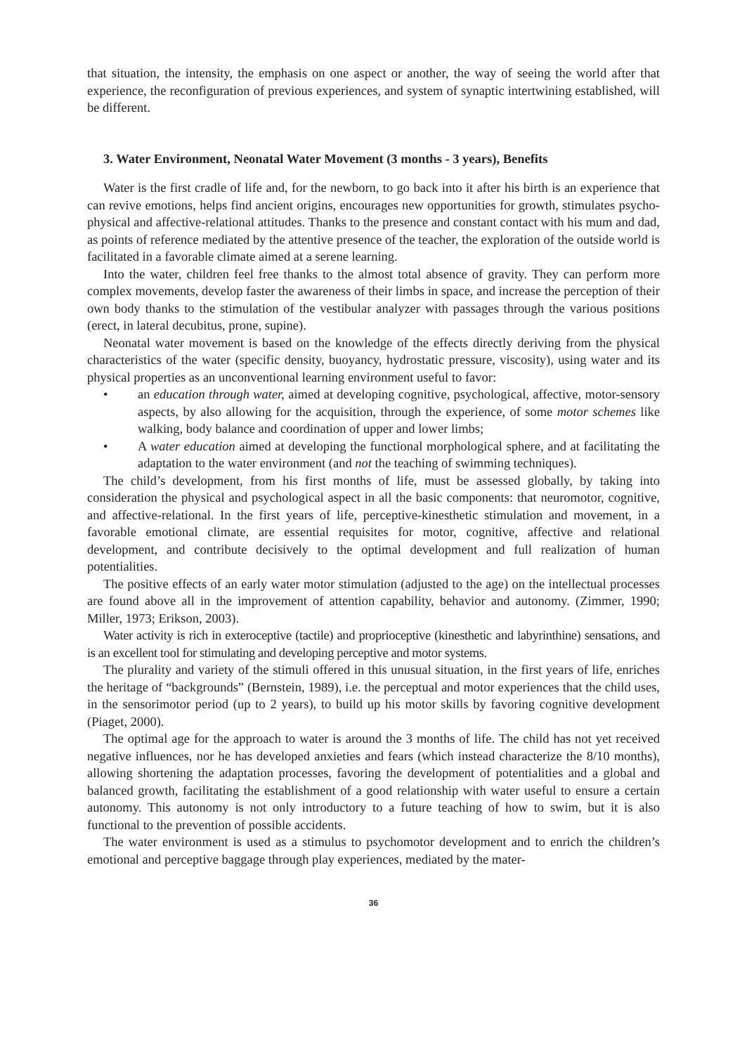that situation, the intensity, the emphasis on one aspect or another, the way of seeing the world after that experience, the reconfiguration of previous experiences, and system of synaptic intertwining established, will be different.
3. Water Environment, Neonatal Water Movement (3 months - 3 years), Benefits
Water is the first cradle of life and, for the newborn, to go back into it after his birth is an experience that can revive emotions, helps find ancient origins, encourages new opportunities for growth, stimulates psycho-physical and affective-relational attitudes. Thanks to the presence and constant contact with his mum and dad, as points of reference mediated by the attentive presence of the teacher, the exploration of the outside world is facilitated in a favorable climate aimed at a serene learning.
Into the water, children feel free thanks to the almost total absence of gravity. They can perform more complex movements, develop faster the awareness of their limbs in space, and increase the perception of their own body thanks to the stimulation of the vestibular analyzer with passages through the various positions (erect, in lateral decubitus, prone, supine).
Neonatal water movement is based on the knowledge of the effects directly deriving from the physical characteristics of the water (specific density, buoyancy, hydrostatic pressure, viscosity), using water and its physical properties as an unconventional learning environment useful to favor:
• an education through water, aimed at developing cognitive, psychological, affective, motor-sensory aspects, by also allowing for the acquisition, through the experience, of some motor schemes like walking, body balance and coordination of upper and lower limbs;
• A water education aimed at developing the functional morphological sphere, and at facilitating the adaptation to the water environment (and not the teaching of swimming techniques).
The child’s development, from his first months of life, must be assessed globally, by taking into consideration the physical and psychological aspect in all the basic components: that neuromotor, cognitive, and affective-relational. In the first years of life, perceptive-kinesthetic stimulation and movement, in a favorable emotional climate, are essential requisites for motor, cognitive, affective and relational development, and contribute decisively to the optimal development and full realization of human potentialities.
The positive effects of an early water motor stimulation (adjusted to the age) on the intellectual processes are found above all in the improvement of attention capability, behavior and autonomy. (Zimmer, 1990; Miller, 1973; Erikson, 2003).
Water activity is rich in exteroceptive (tactile) and proprioceptive (kinesthetic and labyrinthine) sensations, and is an excellent tool for stimulating and developing perceptive and motor systems.
The plurality and variety of the stimuli offered in this unusual situation, in the first years of life, enriches the heritage of “backgrounds” (Bernstein, 1989), i.e. the perceptual and motor experiences that the child uses, in the sensorimotor period (up to 2 years), to build up his motor skills by favoring cognitive development (Piaget, 2000).
The optimal age for the approach to water is around the 3 months of life. The child has not yet received negative influences, nor he has developed anxieties and fears (which instead characterize the 8/10 months), allowing shortening the adaptation processes, favoring the development of potentialities and a global and balanced growth, facilitating the establishment of a good relationship with water useful to ensure a certain autonomy. This autonomy is not only introductory to a future teaching of how to swim, but it is also functional to the prevention of possible accidents.
The water environment is used as a stimulus to psychomotor development and to enrich the children’s emotional and perceptive baggage through play experiences, mediated by the mater-
36